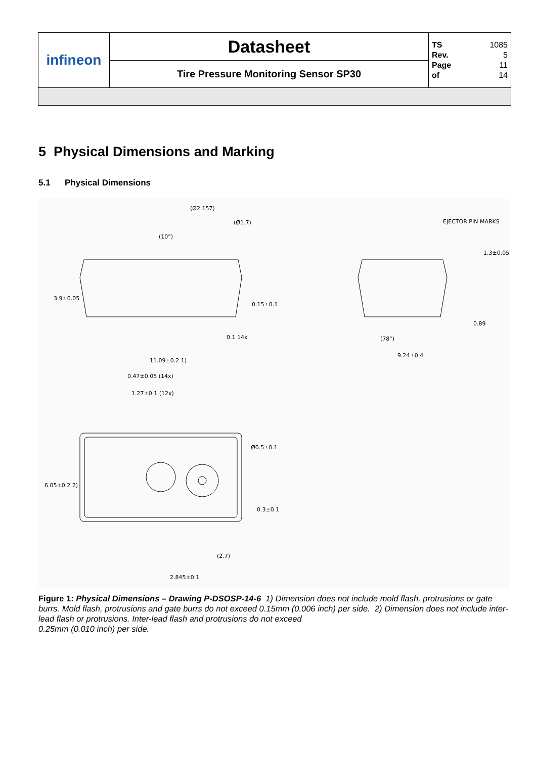| infineon | Datasheet | TS 1085 Rev. 5 Page 11 of 14 |
| | Tire Pressure Monitoring Sensor SP30 | |
5 Physical Dimensions and Marking
5.1 Physical Dimensions
(Ø2.157)
(Ø1.7)
(10°)
EJECTOR PIN MARKS
0.89
9.24±0.4
11.09±0.2 1)
0.47±0.05 (14x)
1.27±0.1 (12x)
Ø0.5±0.1
(2.7)
2.845±0.1
0.1 14x
3.9±0.05
0.15±0.1
1.3±0.05
6.05±0.2 2)
0.3±0.1
(78°)
Figure 1: Physical Dimensions – Drawing P-DSOSP-14-6 1) Dimension does not include mold flash, protrusions or gate burrs. Mold flash, protrusions and gate burrs do not exceed 0.15mm (0.006 inch) per side. 2) Dimension does not include inter-lead flash or protrusions. Inter-lead flash and protrusions do not exceed
0.25mm (0.010 inch) per side.